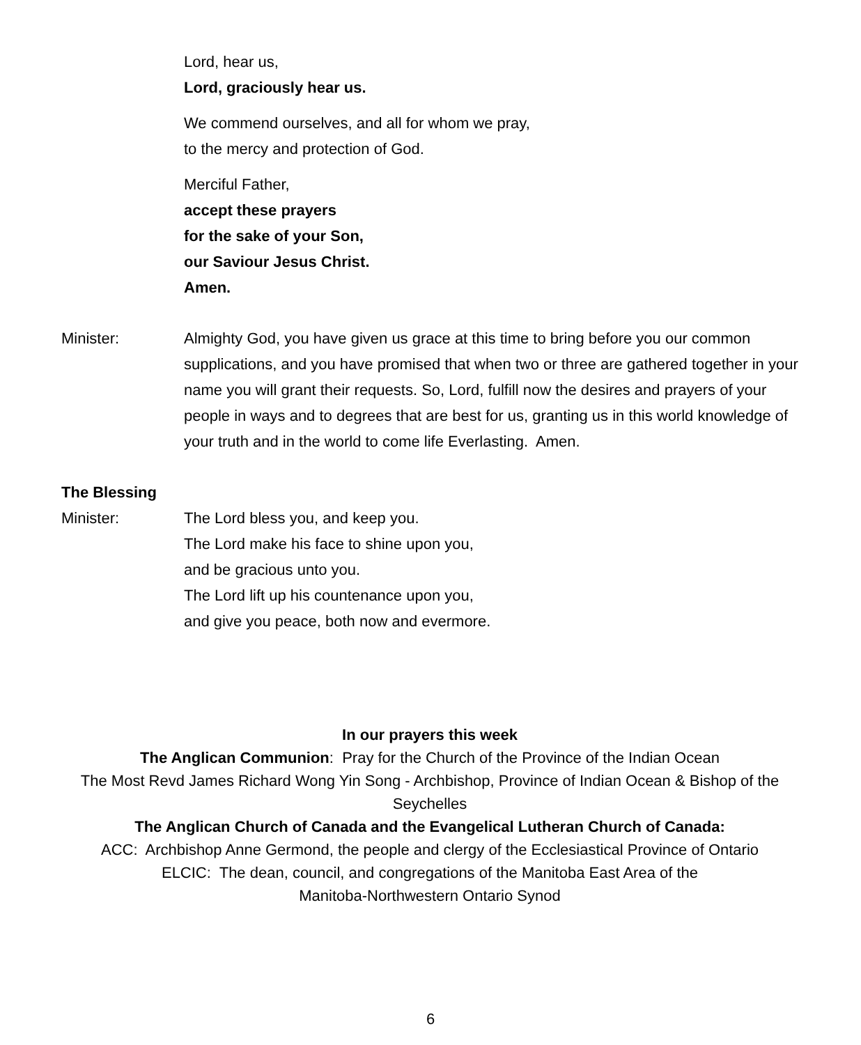Lord, hear us,
Lord, graciously hear us.
We commend ourselves, and all for whom we pray,
to the mercy and protection of God.
Merciful Father,
accept these prayers
for the sake of your Son,
our Saviour Jesus Christ.
Amen.
Minister: Almighty God, you have given us grace at this time to bring before you our common supplications, and you have promised that when two or three are gathered together in your name you will grant their requests. So, Lord, fulfill now the desires and prayers of your people in ways and to degrees that are best for us, granting us in this world knowledge of your truth and in the world to come life Everlasting. Amen.
The Blessing
Minister: The Lord bless you, and keep you.
The Lord make his face to shine upon you,
and be gracious unto you.
The Lord lift up his countenance upon you,
and give you peace, both now and evermore.
In our prayers this week
The Anglican Communion: Pray for the Church of the Province of the Indian Ocean
The Most Revd James Richard Wong Yin Song - Archbishop, Province of Indian Ocean & Bishop of the Seychelles
The Anglican Church of Canada and the Evangelical Lutheran Church of Canada:
ACC: Archbishop Anne Germond, the people and clergy of the Ecclesiastical Province of Ontario
ELCIC: The dean, council, and congregations of the Manitoba East Area of the
Manitoba-Northwestern Ontario Synod
6